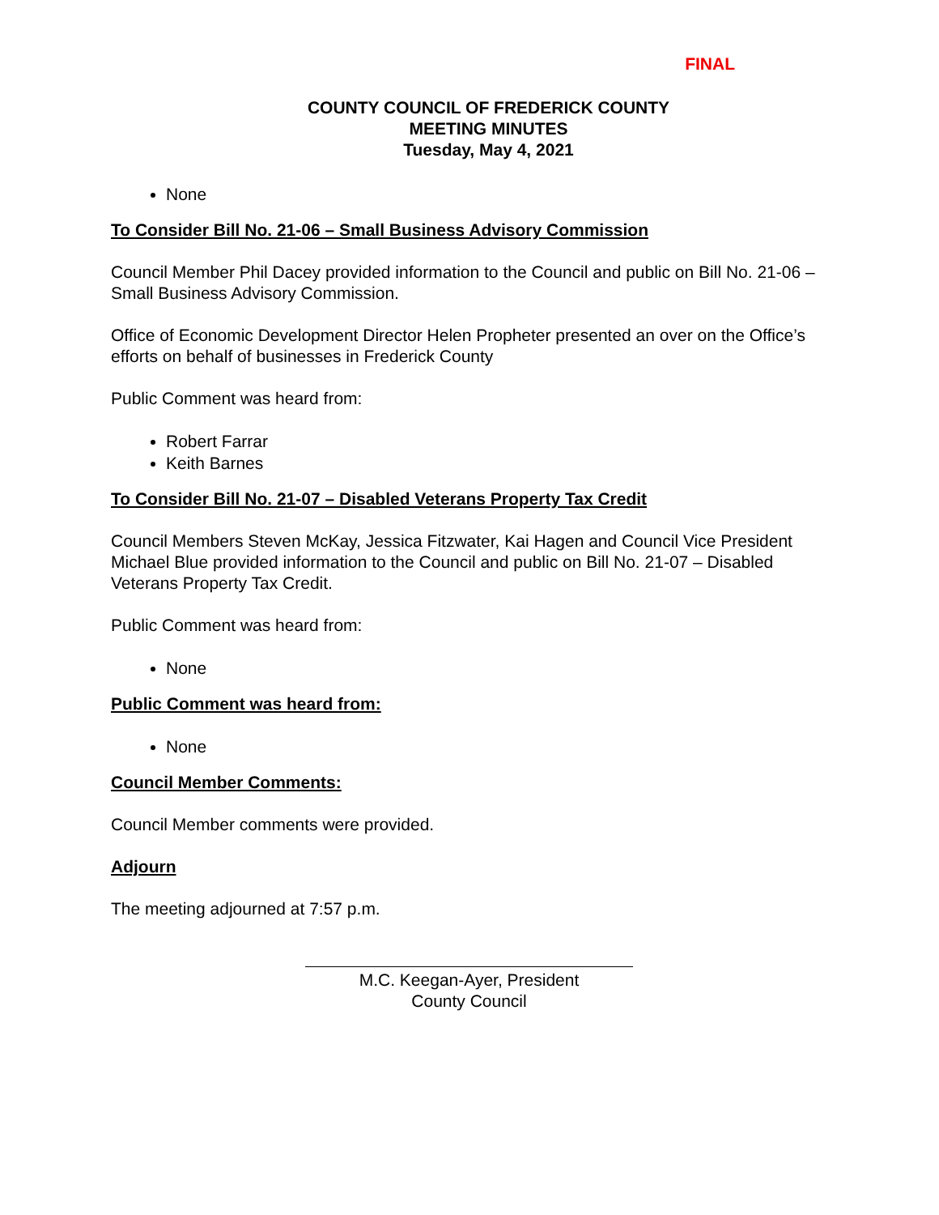FINAL
COUNTY COUNCIL OF FREDERICK COUNTY
MEETING MINUTES
Tuesday, May 4, 2021
None
To Consider Bill No. 21-06 – Small Business Advisory Commission
Council Member Phil Dacey provided information to the Council and public on Bill No. 21-06 – Small Business Advisory Commission.
Office of Economic Development Director Helen Propheter presented an over on the Office’s efforts on behalf of businesses in Frederick County
Public Comment was heard from:
Robert Farrar
Keith Barnes
To Consider Bill No. 21-07 – Disabled Veterans Property Tax Credit
Council Members Steven McKay, Jessica Fitzwater, Kai Hagen and Council Vice President Michael Blue provided information to the Council and public on Bill No. 21-07 – Disabled Veterans Property Tax Credit.
Public Comment was heard from:
None
Public Comment was heard from:
None
Council Member Comments:
Council Member comments were provided.
Adjourn
The meeting adjourned at 7:57 p.m.
M.C. Keegan-Ayer, President
County Council